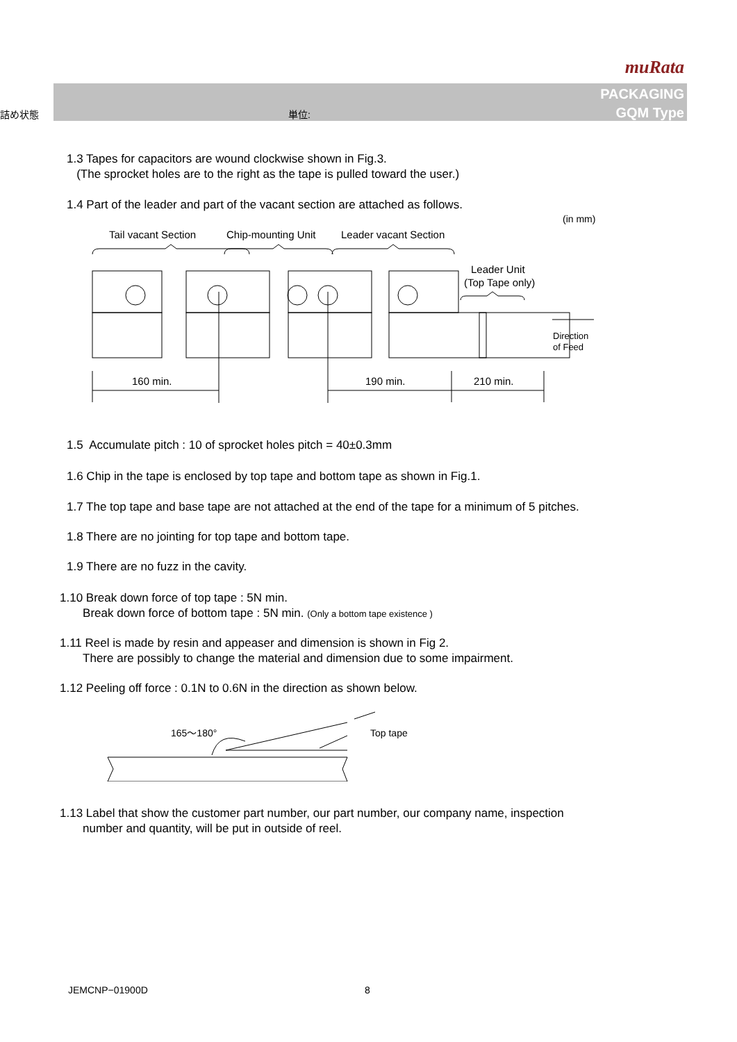muRata
詰め状態 単位:
PACKAGING
GQM Type
1.3 Tapes for capacitors are wound clockwise shown in Fig.3.
(The sprocket holes are to the right as the tape is pulled toward the user.)
1.4 Part of the leader and part of the vacant section are attached as follows.
(in mm)
Tail vacant Section
Chip-mounting Unit
Leader vacant Section
160 min.
190 min.
210 min.
Leader Unit
(Top Tape only)
Direction
of Feed
1.5 Accumulate pitch : 10 of sprocket holes pitch = 40±0.3mm
1.6 Chip in the tape is enclosed by top tape and bottom tape as shown in Fig.1.
1.7 The top tape and base tape are not attached at the end of the tape for a minimum of 5 pitches.
1.8 There are no jointing for top tape and bottom tape.
1.9 There are no fuzz in the cavity.
1.10 Break down force of top tape : 5N min.
Break down force of bottom tape : 5N min. (Only a bottom tape existence )
1.11 Reel is made by resin and appeaser and dimension is shown in Fig 2.
There are possibly to change the material and dimension due to some impairment.
1.12 Peeling off force : 0.1N to 0.6N in the direction as shown below.
165～180°
Top tape
1.13 Label that show the customer part number, our part number, our company name, inspection
number and quantity, will be put in outside of reel.
JEMCNP−01900D 8